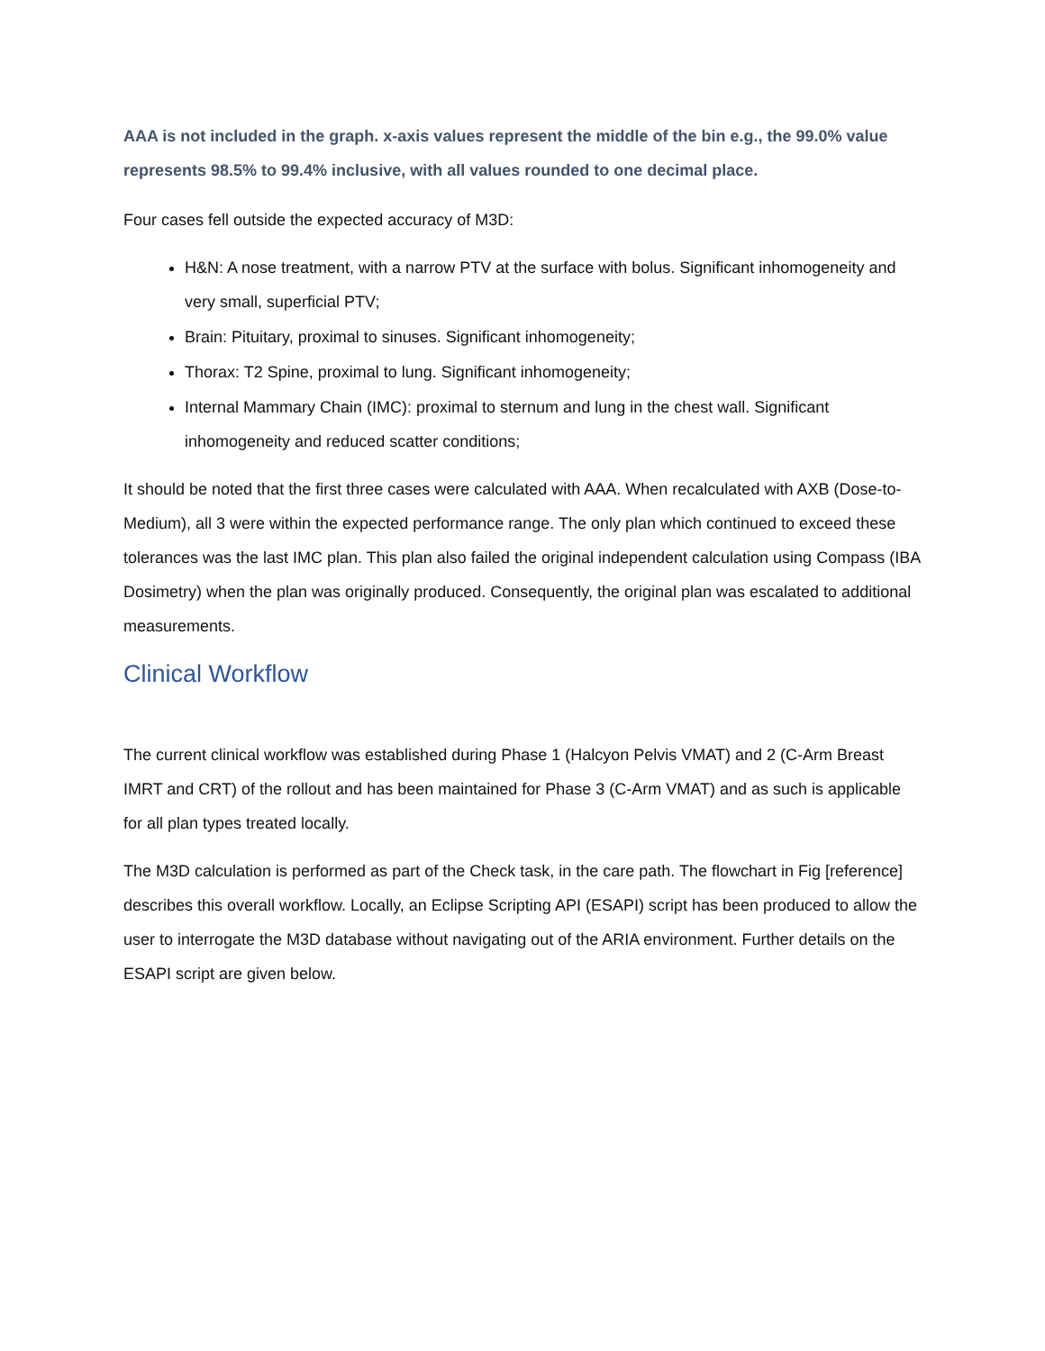AAA is not included in the graph. x-axis values represent the middle of the bin e.g., the 99.0% value represents 98.5% to 99.4% inclusive, with all values rounded to one decimal place.
Four cases fell outside the expected accuracy of M3D:
H&N: A nose treatment, with a narrow PTV at the surface with bolus. Significant inhomogeneity and very small, superficial PTV;
Brain: Pituitary, proximal to sinuses. Significant inhomogeneity;
Thorax: T2 Spine, proximal to lung. Significant inhomogeneity;
Internal Mammary Chain (IMC): proximal to sternum and lung in the chest wall. Significant inhomogeneity and reduced scatter conditions;
It should be noted that the first three cases were calculated with AAA. When recalculated with AXB (Dose-to-Medium), all 3 were within the expected performance range. The only plan which continued to exceed these tolerances was the last IMC plan. This plan also failed the original independent calculation using Compass (IBA Dosimetry) when the plan was originally produced. Consequently, the original plan was escalated to additional measurements.
Clinical Workflow
The current clinical workflow was established during Phase 1 (Halcyon Pelvis VMAT) and 2 (C-Arm Breast IMRT and CRT) of the rollout and has been maintained for Phase 3 (C-Arm VMAT) and as such is applicable for all plan types treated locally.
The M3D calculation is performed as part of the Check task, in the care path. The flowchart in Fig [reference] describes this overall workflow. Locally, an Eclipse Scripting API (ESAPI) script has been produced to allow the user to interrogate the M3D database without navigating out of the ARIA environment. Further details on the ESAPI script are given below.